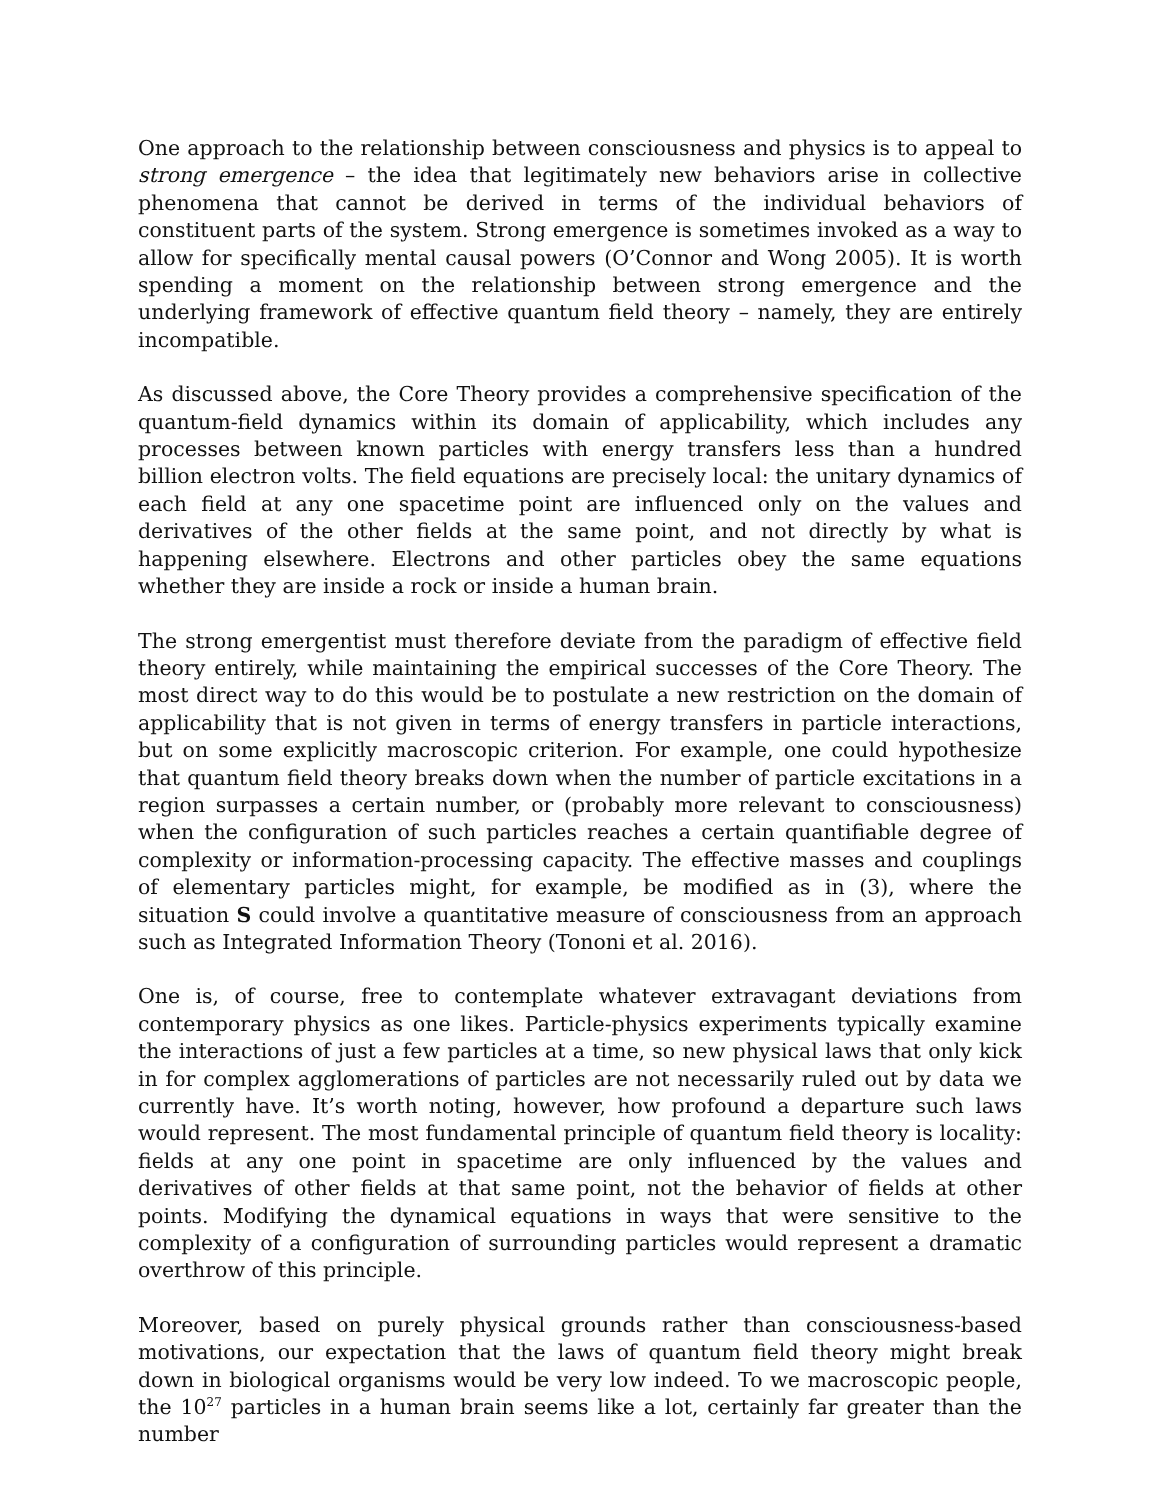One approach to the relationship between consciousness and physics is to appeal to strong emergence – the idea that legitimately new behaviors arise in collective phenomena that cannot be derived in terms of the individual behaviors of constituent parts of the system. Strong emergence is sometimes invoked as a way to allow for specifically mental causal powers (O’Connor and Wong 2005). It is worth spending a moment on the relationship between strong emergence and the underlying framework of effective quantum field theory – namely, they are entirely incompatible.
As discussed above, the Core Theory provides a comprehensive specification of the quantum-field dynamics within its domain of applicability, which includes any processes between known particles with energy transfers less than a hundred billion electron volts. The field equations are precisely local: the unitary dynamics of each field at any one spacetime point are influenced only on the values and derivatives of the other fields at the same point, and not directly by what is happening elsewhere. Electrons and other particles obey the same equations whether they are inside a rock or inside a human brain.
The strong emergentist must therefore deviate from the paradigm of effective field theory entirely, while maintaining the empirical successes of the Core Theory. The most direct way to do this would be to postulate a new restriction on the domain of applicability that is not given in terms of energy transfers in particle interactions, but on some explicitly macroscopic criterion. For example, one could hypothesize that quantum field theory breaks down when the number of particle excitations in a region surpasses a certain number, or (probably more relevant to consciousness) when the configuration of such particles reaches a certain quantifiable degree of complexity or information-processing capacity. The effective masses and couplings of elementary particles might, for example, be modified as in (3), where the situation S could involve a quantitative measure of consciousness from an approach such as Integrated Information Theory (Tononi et al. 2016).
One is, of course, free to contemplate whatever extravagant deviations from contemporary physics as one likes. Particle-physics experiments typically examine the interactions of just a few particles at a time, so new physical laws that only kick in for complex agglomerations of particles are not necessarily ruled out by data we currently have. It’s worth noting, however, how profound a departure such laws would represent. The most fundamental principle of quantum field theory is locality: fields at any one point in spacetime are only influenced by the values and derivatives of other fields at that same point, not the behavior of fields at other points. Modifying the dynamical equations in ways that were sensitive to the complexity of a configuration of surrounding particles would represent a dramatic overthrow of this principle.
Moreover, based on purely physical grounds rather than consciousness-based motivations, our expectation that the laws of quantum field theory might break down in biological organisms would be very low indeed. To we macroscopic people, the 10<sup>27</sup> particles in a human brain seems like a lot, certainly far greater than the number